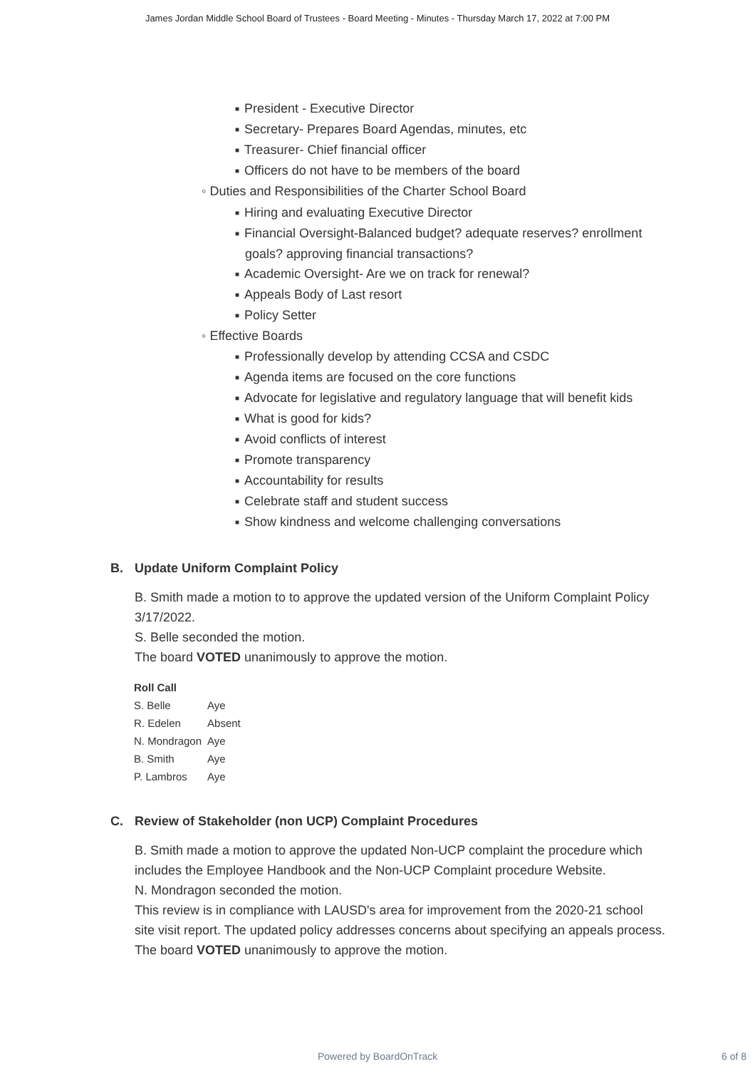James Jordan Middle School Board of Trustees - Board Meeting - Minutes - Thursday March 17, 2022 at 7:00 PM
■ President - Executive Director
■ Secretary- Prepares Board Agendas, minutes, etc
■ Treasurer- Chief financial officer
■ Officers do not have to be members of the board
◦ Duties and Responsibilities of the Charter School Board
■ Hiring and evaluating Executive Director
■ Financial Oversight-Balanced budget? adequate reserves? enrollment goals? approving financial transactions?
■ Academic Oversight- Are we on track for renewal?
■ Appeals Body of Last resort
■ Policy Setter
◦ Effective Boards
■ Professionally develop by attending CCSA and CSDC
■ Agenda items are focused on the core functions
■ Advocate for legislative and regulatory language that will benefit kids
■ What is good for kids?
■ Avoid conflicts of interest
■ Promote transparency
■ Accountability for results
■ Celebrate staff and student success
■ Show kindness and welcome challenging conversations
B. Update Uniform Complaint Policy
B. Smith made a motion to to approve the updated version of the Uniform Complaint Policy 3/17/2022.
S. Belle seconded the motion.
The board VOTED unanimously to approve the motion.
| Roll Call | |
| --- | --- |
| S. Belle | Aye |
| R. Edelen | Absent |
| N. Mondragon | Aye |
| B. Smith | Aye |
| P. Lambros | Aye |
C. Review of Stakeholder (non UCP) Complaint Procedures
B. Smith made a motion to approve the updated Non-UCP complaint the procedure which includes the Employee Handbook and the Non-UCP Complaint procedure Website.
N. Mondragon seconded the motion.
This review is in compliance with LAUSD's area for improvement from the 2020-21 school site visit report. The updated policy addresses concerns about specifying an appeals process.
The board VOTED unanimously to approve the motion.
Powered by BoardOnTrack 6 of 8